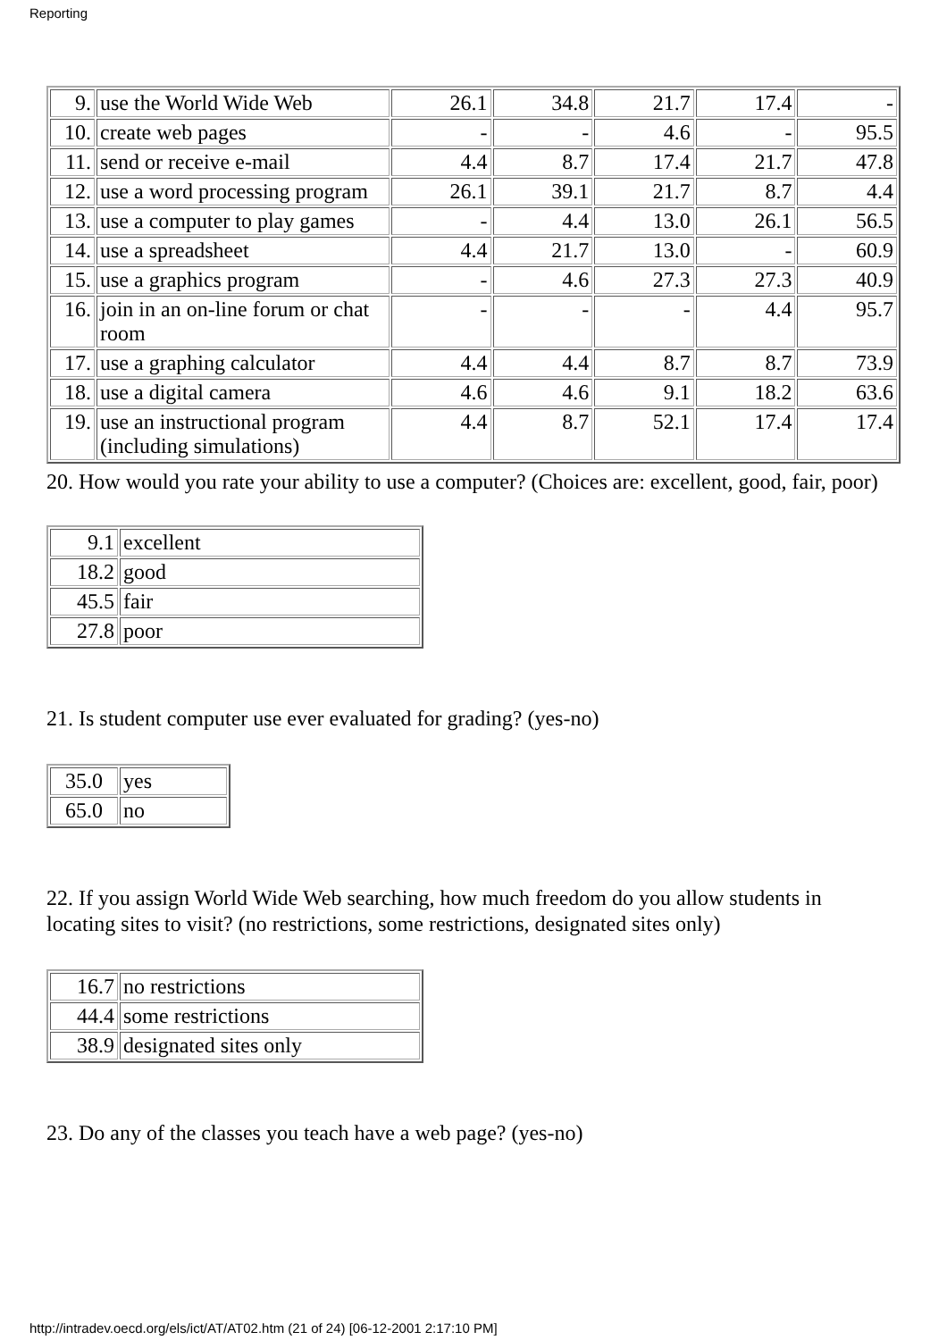Reporting
| 9. | use the World Wide Web | 26.1 | 34.8 | 21.7 | 17.4 | - |
| 10. | create web pages | - | - | 4.6 | - | 95.5 |
| 11. | send or receive e-mail | 4.4 | 8.7 | 17.4 | 21.7 | 47.8 |
| 12. | use a word processing program | 26.1 | 39.1 | 21.7 | 8.7 | 4.4 |
| 13. | use a computer to play games | - | 4.4 | 13.0 | 26.1 | 56.5 |
| 14. | use a spreadsheet | 4.4 | 21.7 | 13.0 | - | 60.9 |
| 15. | use a graphics program | - | 4.6 | 27.3 | 27.3 | 40.9 |
| 16. | join in an on-line forum or chat room | - | - | - | 4.4 | 95.7 |
| 17. | use a graphing calculator | 4.4 | 4.4 | 8.7 | 8.7 | 73.9 |
| 18. | use a digital camera | 4.6 | 4.6 | 9.1 | 18.2 | 63.6 |
| 19. | use an instructional program (including simulations) | 4.4 | 8.7 | 52.1 | 17.4 | 17.4 |
20. How would you rate your ability to use a computer? (Choices are: excellent, good, fair, poor)
| 9.1 | excellent |
| 18.2 | good |
| 45.5 | fair |
| 27.8 | poor |
21. Is student computer use ever evaluated for grading? (yes-no)
| 35.0 | yes |
| 65.0 | no |
22. If you assign World Wide Web searching, how much freedom do you allow students in locating sites to visit? (no restrictions, some restrictions, designated sites only)
| 16.7 | no restrictions |
| 44.4 | some restrictions |
| 38.9 | designated sites only |
23. Do any of the classes you teach have a web page? (yes-no)
http://intradev.oecd.org/els/ict/AT/AT02.htm (21 of 24) [06-12-2001 2:17:10 PM]